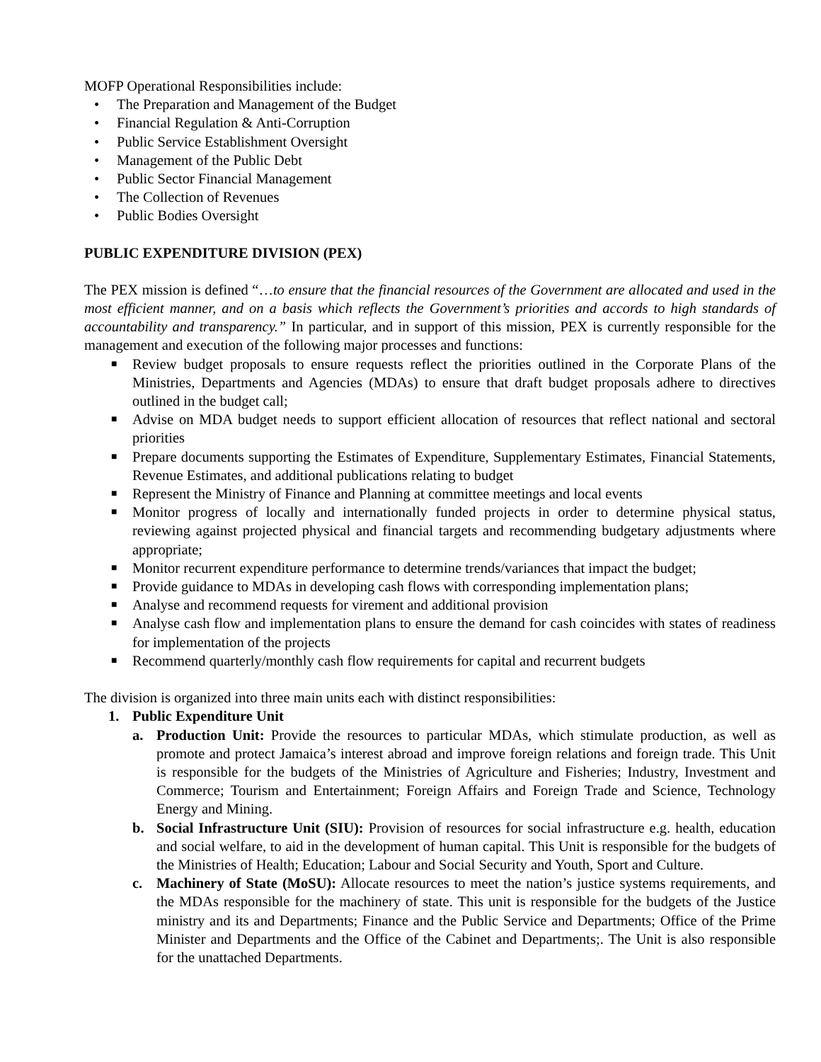MOFP Operational Responsibilities include:
• The Preparation and Management of the Budget
• Financial Regulation & Anti-Corruption
• Public Service Establishment Oversight
• Management of the Public Debt
• Public Sector Financial Management
• The Collection of Revenues
• Public Bodies Oversight
PUBLIC EXPENDITURE DIVISION (PEX)
The PEX mission is defined “…to ensure that the financial resources of the Government are allocated and used in the most efficient manner, and on a basis which reflects the Government’s priorities and accords to high standards of accountability and transparency.” In particular, and in support of this mission, PEX is currently responsible for the management and execution of the following major processes and functions:
■ Review budget proposals to ensure requests reflect the priorities outlined in the Corporate Plans of the Ministries, Departments and Agencies (MDAs) to ensure that draft budget proposals adhere to directives outlined in the budget call;
■ Advise on MDA budget needs to support efficient allocation of resources that reflect national and sectoral priorities
■ Prepare documents supporting the Estimates of Expenditure, Supplementary Estimates, Financial Statements, Revenue Estimates, and additional publications relating to budget
■ Represent the Ministry of Finance and Planning at committee meetings and local events
■ Monitor progress of locally and internationally funded projects in order to determine physical status, reviewing against projected physical and financial targets and recommending budgetary adjustments where appropriate;
■ Monitor recurrent expenditure performance to determine trends/variances that impact the budget;
■ Provide guidance to MDAs in developing cash flows with corresponding implementation plans;
■ Analyse and recommend requests for virement and additional provision
■ Analyse cash flow and implementation plans to ensure the demand for cash coincides with states of readiness for implementation of the projects
■ Recommend quarterly/monthly cash flow requirements for capital and recurrent budgets
The division is organized into three main units each with distinct responsibilities:
1. Public Expenditure Unit
a. Production Unit: Provide the resources to particular MDAs, which stimulate production, as well as promote and protect Jamaica’s interest abroad and improve foreign relations and foreign trade. This Unit is responsible for the budgets of the Ministries of Agriculture and Fisheries; Industry, Investment and Commerce; Tourism and Entertainment; Foreign Affairs and Foreign Trade and Science, Technology Energy and Mining.
b. Social Infrastructure Unit (SIU): Provision of resources for social infrastructure e.g. health, education and social welfare, to aid in the development of human capital. This Unit is responsible for the budgets of the Ministries of Health; Education; Labour and Social Security and Youth, Sport and Culture.
c. Machinery of State (MoSU): Allocate resources to meet the nation’s justice systems requirements, and the MDAs responsible for the machinery of state. This unit is responsible for the budgets of the Justice ministry and its and Departments; Finance and the Public Service and Departments; Office of the Prime Minister and Departments and the Office of the Cabinet and Departments;. The Unit is also responsible for the unattached Departments.